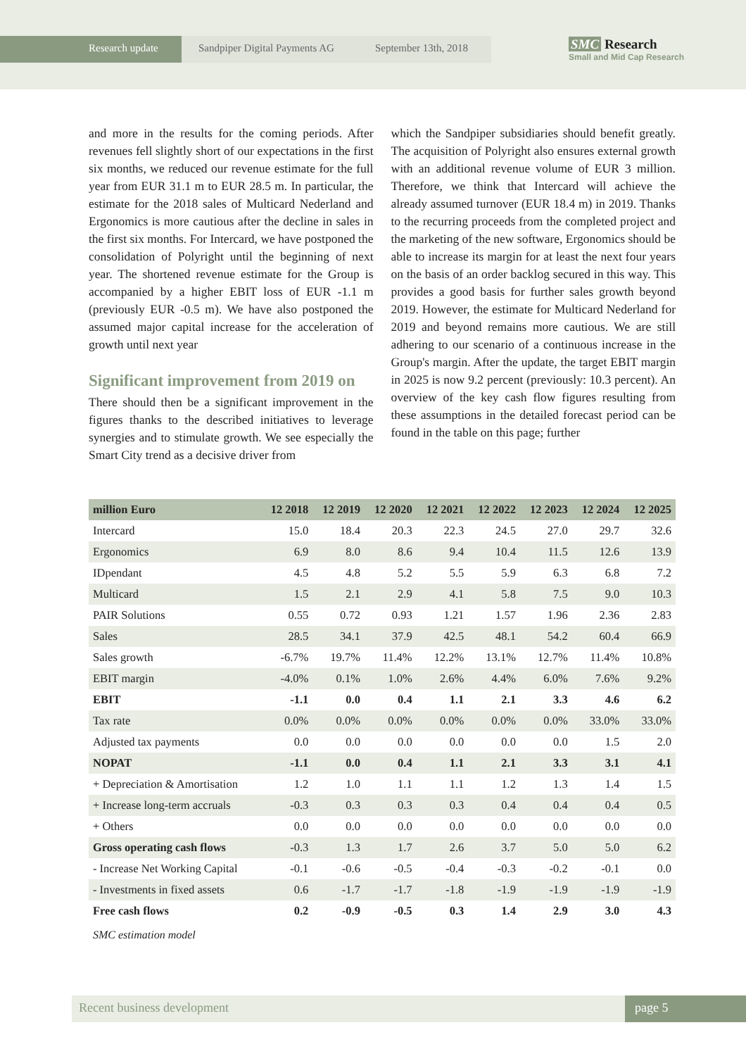Research update Sandpiper Digital Payments AG September 13th, 2018
SMC Research
Small and Mid Cap Research
and more in the results for the coming periods. After revenues fell slightly short of our expectations in the first six months, we reduced our revenue estimate for the full year from EUR 31.1 m to EUR 28.5 m. In particular, the estimate for the 2018 sales of Multicard Nederland and Ergonomics is more cautious after the decline in sales in the first six months. For Intercard, we have postponed the consolidation of Polyright until the beginning of next year. The shortened revenue estimate for the Group is accompanied by a higher EBIT loss of EUR -1.1 m (previously EUR -0.5 m). We have also postponed the assumed major capital increase for the acceleration of growth until next year
Significant improvement from 2019 on
There should then be a significant improvement in the figures thanks to the described initiatives to leverage synergies and to stimulate growth. We see especially the Smart City trend as a decisive driver from
which the Sandpiper subsidiaries should benefit greatly. The acquisition of Polyright also ensures external growth with an additional revenue volume of EUR 3 million. Therefore, we think that Intercard will achieve the already assumed turnover (EUR 18.4 m) in 2019. Thanks to the recurring proceeds from the completed project and the marketing of the new software, Ergonomics should be able to increase its margin for at least the next four years on the basis of an order backlog secured in this way. This provides a good basis for further sales growth beyond 2019. However, the estimate for Multicard Nederland for 2019 and beyond remains more cautious. We are still adhering to our scenario of a continuous increase in the Group's margin. After the update, the target EBIT margin in 2025 is now 9.2 percent (previously: 10.3 percent). An overview of the key cash flow figures resulting from these assumptions in the detailed forecast period can be found in the table on this page; further
| million Euro | 12 2018 | 12 2019 | 12 2020 | 12 2021 | 12 2022 | 12 2023 | 12 2024 | 12 2025 |
| --- | --- | --- | --- | --- | --- | --- | --- | --- |
| Intercard | 15.0 | 18.4 | 20.3 | 22.3 | 24.5 | 27.0 | 29.7 | 32.6 |
| Ergonomics | 6.9 | 8.0 | 8.6 | 9.4 | 10.4 | 11.5 | 12.6 | 13.9 |
| IDpendant | 4.5 | 4.8 | 5.2 | 5.5 | 5.9 | 6.3 | 6.8 | 7.2 |
| Multicard | 1.5 | 2.1 | 2.9 | 4.1 | 5.8 | 7.5 | 9.0 | 10.3 |
| PAIR Solutions | 0.55 | 0.72 | 0.93 | 1.21 | 1.57 | 1.96 | 2.36 | 2.83 |
| Sales | 28.5 | 34.1 | 37.9 | 42.5 | 48.1 | 54.2 | 60.4 | 66.9 |
| Sales growth | -6.7% | 19.7% | 11.4% | 12.2% | 13.1% | 12.7% | 11.4% | 10.8% |
| EBIT margin | -4.0% | 0.1% | 1.0% | 2.6% | 4.4% | 6.0% | 7.6% | 9.2% |
| EBIT | -1.1 | 0.0 | 0.4 | 1.1 | 2.1 | 3.3 | 4.6 | 6.2 |
| Tax rate | 0.0% | 0.0% | 0.0% | 0.0% | 0.0% | 0.0% | 33.0% | 33.0% |
| Adjusted tax payments | 0.0 | 0.0 | 0.0 | 0.0 | 0.0 | 0.0 | 1.5 | 2.0 |
| NOPAT | -1.1 | 0.0 | 0.4 | 1.1 | 2.1 | 3.3 | 3.1 | 4.1 |
| + Depreciation & Amortisation | 1.2 | 1.0 | 1.1 | 1.1 | 1.2 | 1.3 | 1.4 | 1.5 |
| + Increase long-term accruals | -0.3 | 0.3 | 0.3 | 0.3 | 0.4 | 0.4 | 0.4 | 0.5 |
| + Others | 0.0 | 0.0 | 0.0 | 0.0 | 0.0 | 0.0 | 0.0 | 0.0 |
| Gross operating cash flows | -0.3 | 1.3 | 1.7 | 2.6 | 3.7 | 5.0 | 5.0 | 6.2 |
| - Increase Net Working Capital | -0.1 | -0.6 | -0.5 | -0.4 | -0.3 | -0.2 | -0.1 | 0.0 |
| - Investments in fixed assets | 0.6 | -1.7 | -1.7 | -1.8 | -1.9 | -1.9 | -1.9 | -1.9 |
| Free cash flows | 0.2 | -0.9 | -0.5 | 0.3 | 1.4 | 2.9 | 3.0 | 4.3 |
SMC estimation model
Recent business development page 5